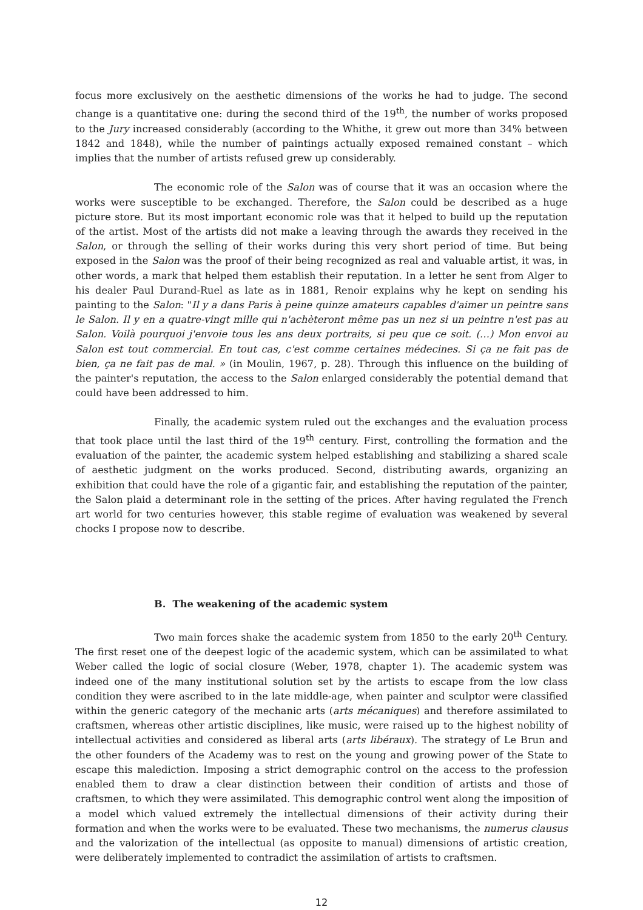focus more exclusively on the aesthetic dimensions of the works he had to judge. The second change is a quantitative one: during the second third of the 19<sup>th</sup>, the number of works proposed to the Jury increased considerably (according to the Whithe, it grew out more than 34% between 1842 and 1848), while the number of paintings actually exposed remained constant – which implies that the number of artists refused grew up considerably.
The economic role of the Salon was of course that it was an occasion where the works were susceptible to be exchanged. Therefore, the Salon could be described as a huge picture store. But its most important economic role was that it helped to build up the reputation of the artist. Most of the artists did not make a leaving through the awards they received in the Salon, or through the selling of their works during this very short period of time. But being exposed in the Salon was the proof of their being recognized as real and valuable artist, it was, in other words, a mark that helped them establish their reputation. In a letter he sent from Alger to his dealer Paul Durand-Ruel as late as in 1881, Renoir explains why he kept on sending his painting to the Salon: "Il y a dans Paris à peine quinze amateurs capables d'aimer un peintre sans le Salon. Il y en a quatre-vingt mille qui n'achèteront même pas un nez si un peintre n'est pas au Salon. Voilà pourquoi j'envoie tous les ans deux portraits, si peu que ce soit. (…) Mon envoi au Salon est tout commercial. En tout cas, c'est comme certaines médecines. Si ça ne fait pas de bien, ça ne fait pas de mal. » (in Moulin, 1967, p. 28). Through this influence on the building of the painter's reputation, the access to the Salon enlarged considerably the potential demand that could have been addressed to him.
Finally, the academic system ruled out the exchanges and the evaluation process that took place until the last third of the 19<sup>th</sup> century. First, controlling the formation and the evaluation of the painter, the academic system helped establishing and stabilizing a shared scale of aesthetic judgment on the works produced. Second, distributing awards, organizing an exhibition that could have the role of a gigantic fair, and establishing the reputation of the painter, the Salon plaid a determinant role in the setting of the prices. After having regulated the French art world for two centuries however, this stable regime of evaluation was weakened by several chocks I propose now to describe.
B. The weakening of the academic system
Two main forces shake the academic system from 1850 to the early 20<sup>th</sup> Century. The first reset one of the deepest logic of the academic system, which can be assimilated to what Weber called the logic of social closure (Weber, 1978, chapter 1). The academic system was indeed one of the many institutional solution set by the artists to escape from the low class condition they were ascribed to in the late middle-age, when painter and sculptor were classified within the generic category of the mechanic arts (arts mécaniques) and therefore assimilated to craftsmen, whereas other artistic disciplines, like music, were raised up to the highest nobility of intellectual activities and considered as liberal arts (arts libéraux). The strategy of Le Brun and the other founders of the Academy was to rest on the young and growing power of the State to escape this malediction. Imposing a strict demographic control on the access to the profession enabled them to draw a clear distinction between their condition of artists and those of craftsmen, to which they were assimilated. This demographic control went along the imposition of a model which valued extremely the intellectual dimensions of their activity during their formation and when the works were to be evaluated. These two mechanisms, the numerus clausus and the valorization of the intellectual (as opposite to manual) dimensions of artistic creation, were deliberately implemented to contradict the assimilation of artists to craftsmen.
12